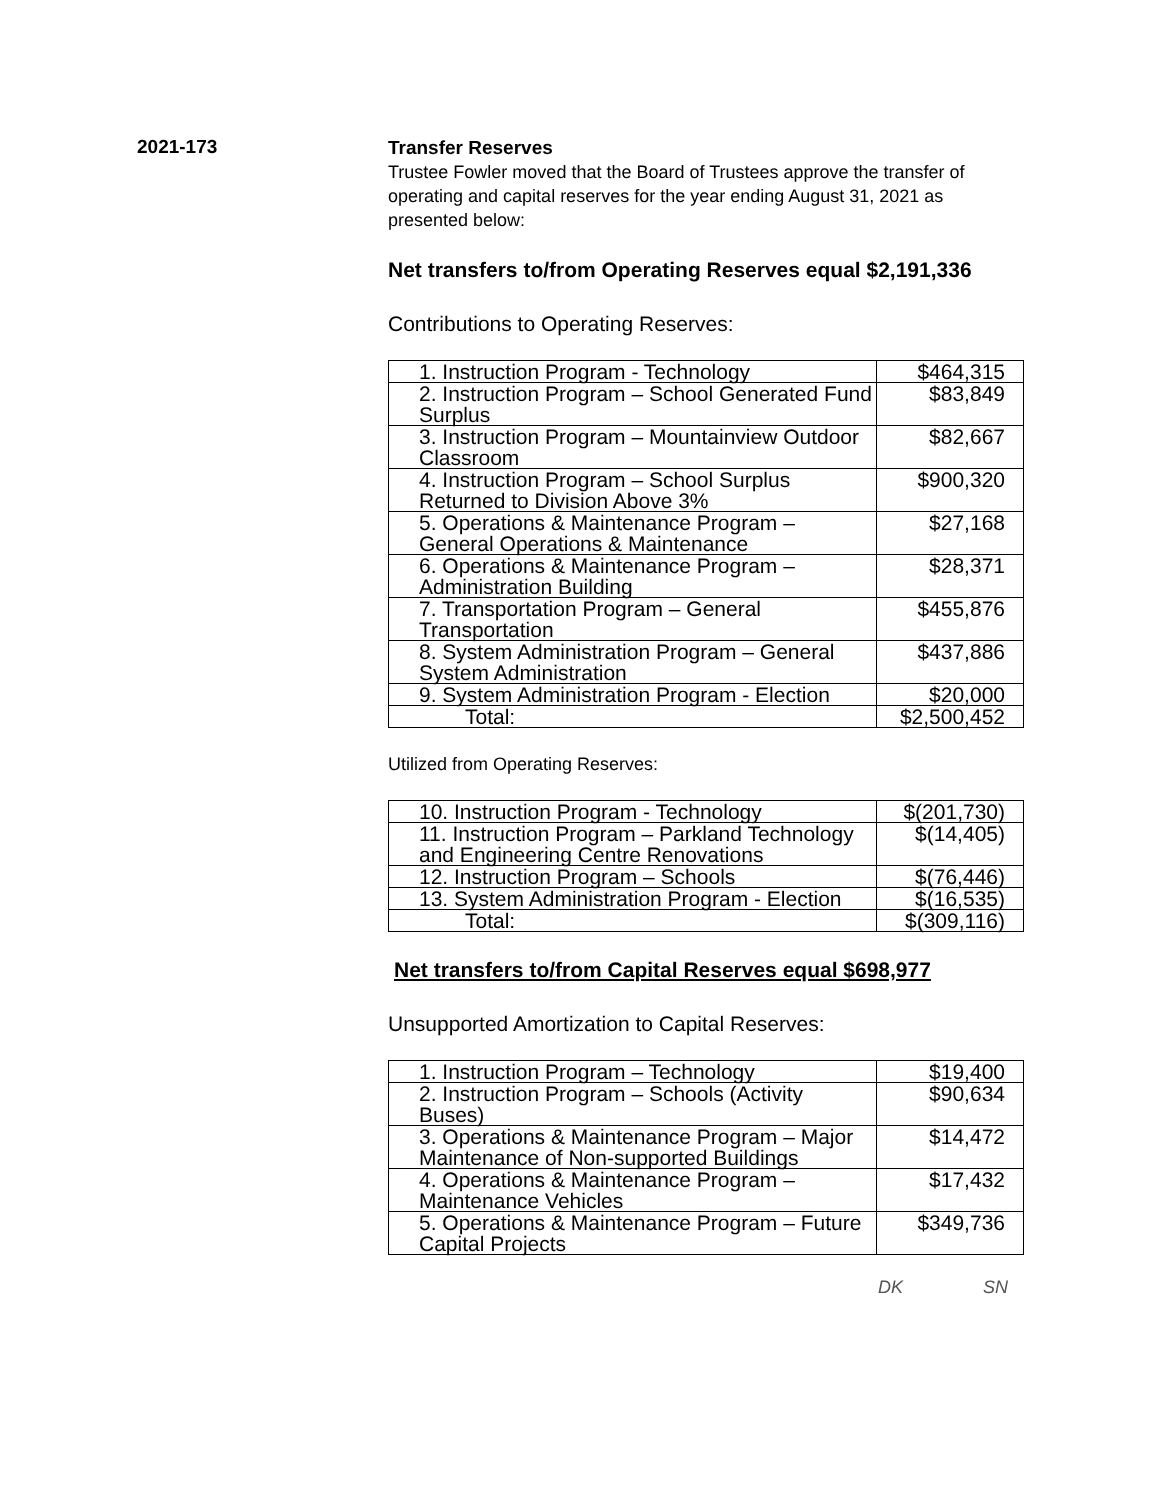2021-173
Transfer Reserves
Trustee Fowler moved that the Board of Trustees approve the transfer of operating and capital reserves for the year ending August 31, 2021 as presented below:
Net transfers to/from Operating Reserves equal $2,191,336
Contributions to Operating Reserves:
| 1. Instruction Program - Technology | $464,315 |
| 2. Instruction Program – School Generated Fund Surplus | $83,849 |
| 3. Instruction Program – Mountainview Outdoor Classroom | $82,667 |
| 4. Instruction Program – School Surplus Returned to Division Above 3% | $900,320 |
| 5. Operations & Maintenance Program – General Operations & Maintenance | $27,168 |
| 6. Operations & Maintenance Program – Administration Building | $28,371 |
| 7. Transportation Program – General Transportation | $455,876 |
| 8. System Administration Program – General System Administration | $437,886 |
| 9. System Administration Program - Election | $20,000 |
| Total: | $2,500,452 |
Utilized from Operating Reserves:
| 10. Instruction Program - Technology | $(201,730) |
| 11. Instruction Program – Parkland Technology and Engineering Centre Renovations | $(14,405) |
| 12. Instruction Program – Schools | $(76,446) |
| 13. System Administration Program - Election | $(16,535) |
| Total: | $(309,116) |
Net transfers to/from Capital Reserves equal $698,977
Unsupported Amortization to Capital Reserves:
| 1. Instruction Program – Technology | $19,400 |
| 2. Instruction Program – Schools (Activity Buses) | $90,634 |
| 3. Operations & Maintenance Program – Major Maintenance of Non-supported Buildings | $14,472 |
| 4. Operations & Maintenance Program – Maintenance Vehicles | $17,432 |
| 5. Operations & Maintenance Program – Future Capital Projects | $349,736 |
DK SN